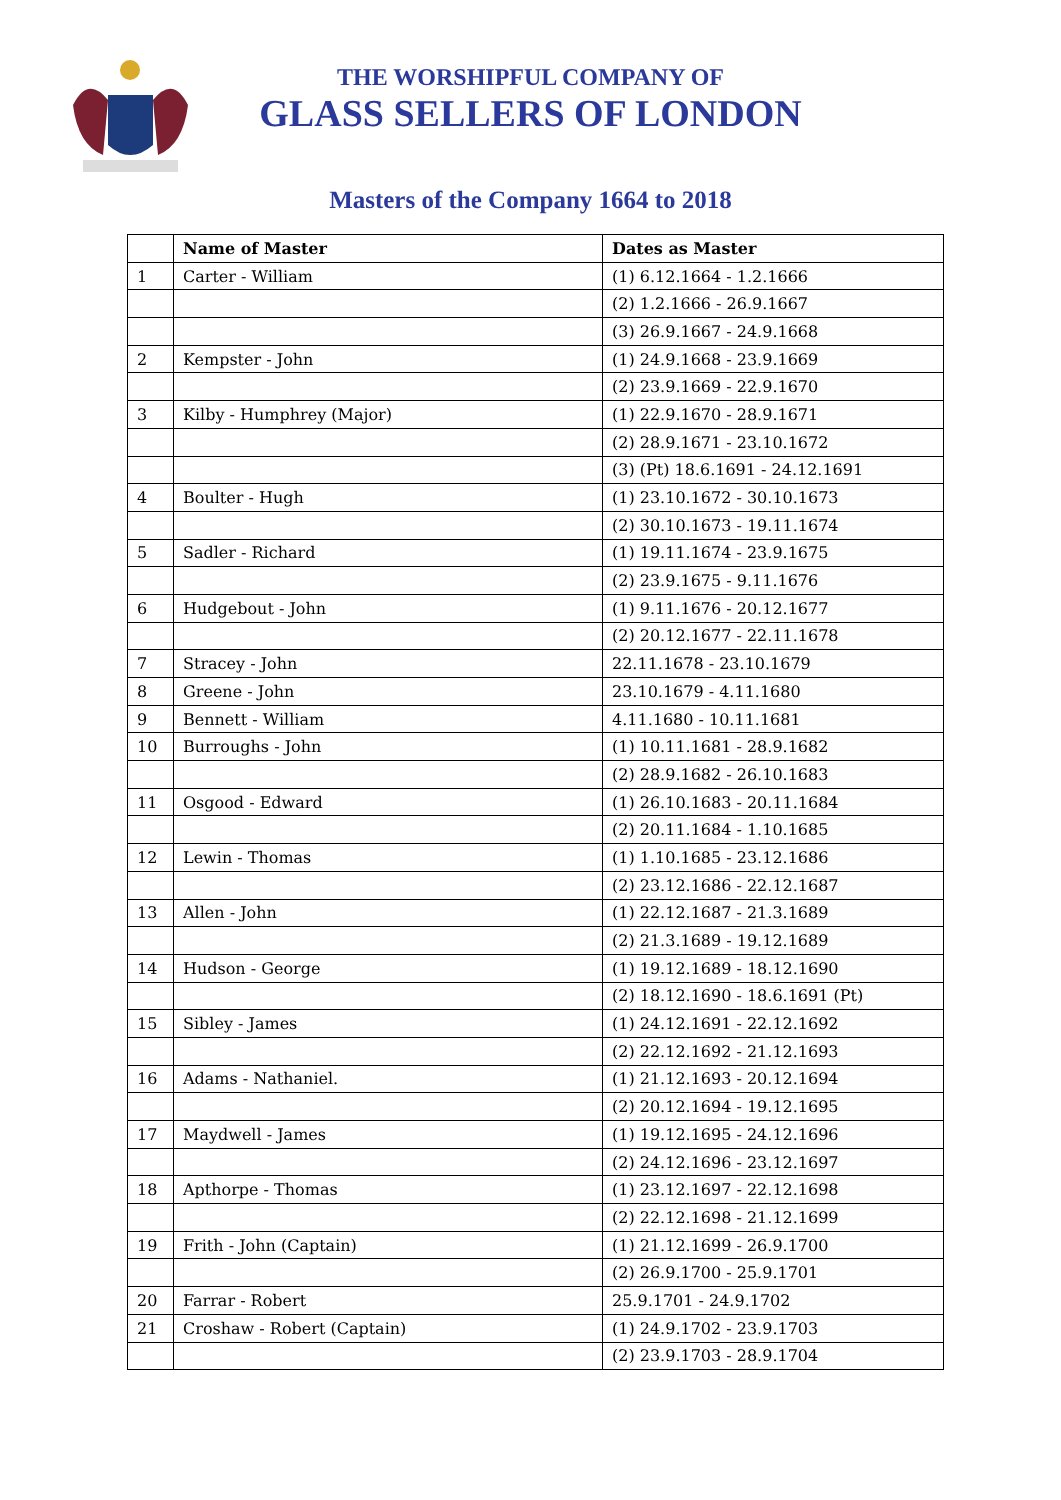THE WORSHIPFUL COMPANY OF
GLASS SELLERS OF LONDON
Masters of the Company 1664 to 2018
| | Name of Master | Dates as Master |
| --- | --- | --- |
| 1 | Carter - William | (1) 6.12.1664 - 1.2.1666 |
| | | (2) 1.2.1666 - 26.9.1667 |
| | | (3) 26.9.1667 - 24.9.1668 |
| 2 | Kempster - John | (1) 24.9.1668 - 23.9.1669 |
| | | (2) 23.9.1669 - 22.9.1670 |
| 3 | Kilby - Humphrey (Major) | (1) 22.9.1670 - 28.9.1671 |
| | | (2) 28.9.1671 - 23.10.1672 |
| | | (3) (Pt) 18.6.1691 - 24.12.1691 |
| 4 | Boulter - Hugh | (1) 23.10.1672 - 30.10.1673 |
| | | (2) 30.10.1673 - 19.11.1674 |
| 5 | Sadler - Richard | (1) 19.11.1674 - 23.9.1675 |
| | | (2) 23.9.1675 - 9.11.1676 |
| 6 | Hudgebout - John | (1) 9.11.1676 - 20.12.1677 |
| | | (2) 20.12.1677 - 22.11.1678 |
| 7 | Stracey - John | 22.11.1678 - 23.10.1679 |
| 8 | Greene - John | 23.10.1679 - 4.11.1680 |
| 9 | Bennett - William | 4.11.1680 - 10.11.1681 |
| 10 | Burroughs - John | (1) 10.11.1681 - 28.9.1682 |
| | | (2) 28.9.1682 - 26.10.1683 |
| 11 | Osgood - Edward | (1) 26.10.1683 - 20.11.1684 |
| | | (2) 20.11.1684 - 1.10.1685 |
| 12 | Lewin - Thomas | (1) 1.10.1685 - 23.12.1686 |
| | | (2) 23.12.1686 - 22.12.1687 |
| 13 | Allen - John | (1) 22.12.1687 - 21.3.1689 |
| | | (2) 21.3.1689 - 19.12.1689 |
| 14 | Hudson - George | (1) 19.12.1689 - 18.12.1690 |
| | | (2) 18.12.1690 - 18.6.1691 (Pt) |
| 15 | Sibley - James | (1) 24.12.1691 - 22.12.1692 |
| | | (2) 22.12.1692 - 21.12.1693 |
| 16 | Adams - Nathaniel. | (1) 21.12.1693 - 20.12.1694 |
| | | (2) 20.12.1694 - 19.12.1695 |
| 17 | Maydwell - James | (1) 19.12.1695 - 24.12.1696 |
| | | (2) 24.12.1696 - 23.12.1697 |
| 18 | Apthorpe - Thomas | (1) 23.12.1697 - 22.12.1698 |
| | | (2) 22.12.1698 - 21.12.1699 |
| 19 | Frith - John (Captain) | (1) 21.12.1699 - 26.9.1700 |
| | | (2) 26.9.1700 - 25.9.1701 |
| 20 | Farrar - Robert | 25.9.1701 - 24.9.1702 |
| 21 | Croshaw - Robert (Captain) | (1) 24.9.1702 - 23.9.1703 |
| | | (2) 23.9.1703 - 28.9.1704 |